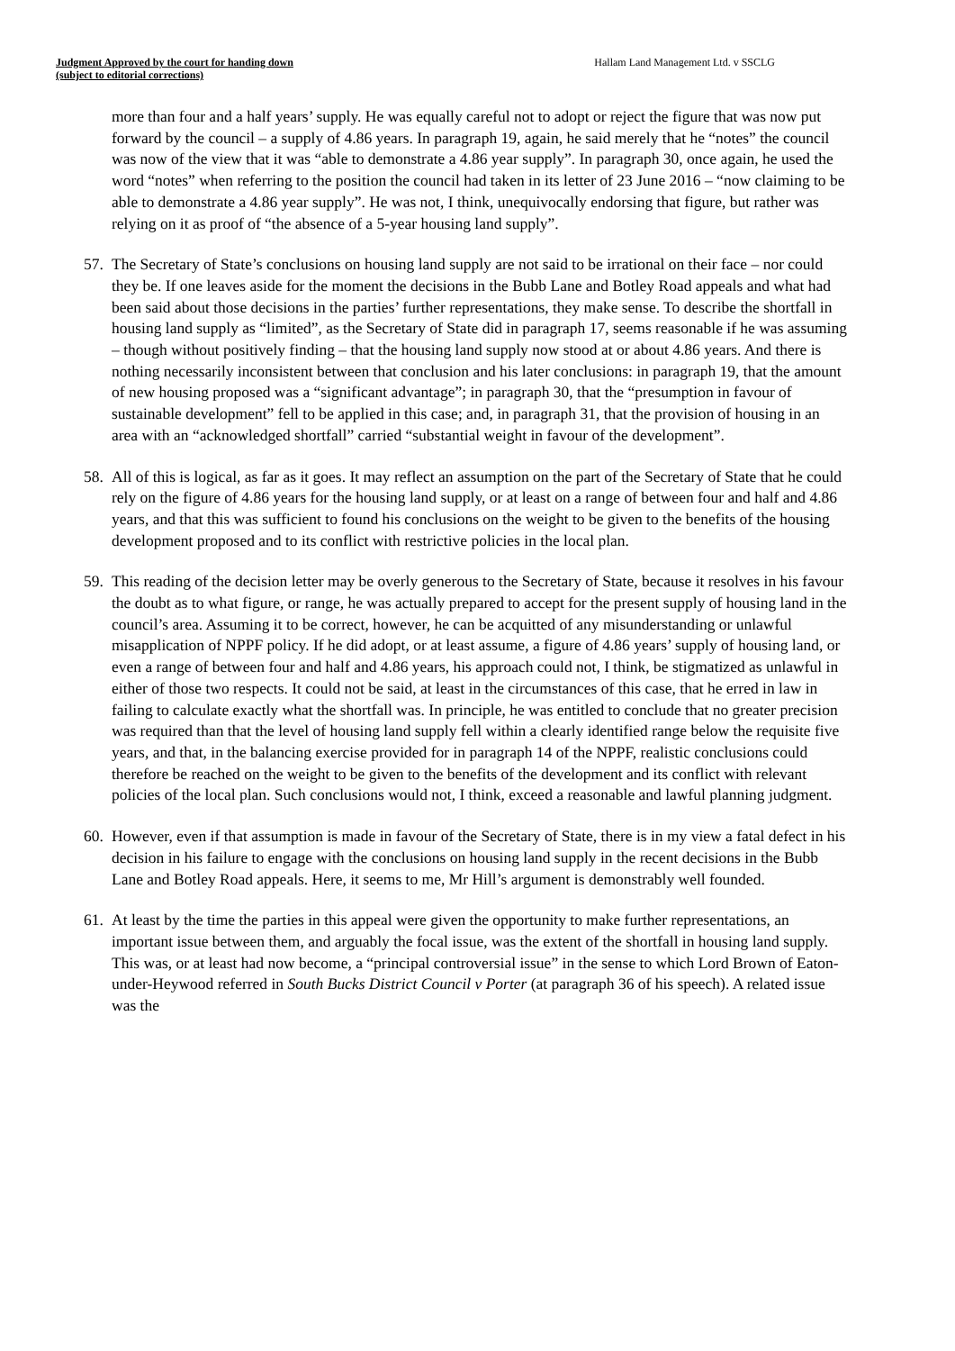Judgment Approved by the court for handing down
(subject to editorial corrections)
Hallam Land Management Ltd. v SSCLG
more than four and a half years’ supply. He was equally careful not to adopt or reject the figure that was now put forward by the council – a supply of 4.86 years. In paragraph 19, again, he said merely that he “notes” the council was now of the view that it was “able to demonstrate a 4.86 year supply”. In paragraph 30, once again, he used the word “notes” when referring to the position the council had taken in its letter of 23 June 2016 – “now claiming to be able to demonstrate a 4.86 year supply”. He was not, I think, unequivocally endorsing that figure, but rather was relying on it as proof of “the absence of a 5-year housing land supply”.
57. The Secretary of State’s conclusions on housing land supply are not said to be irrational on their face – nor could they be. If one leaves aside for the moment the decisions in the Bubb Lane and Botley Road appeals and what had been said about those decisions in the parties’ further representations, they make sense. To describe the shortfall in housing land supply as “limited”, as the Secretary of State did in paragraph 17, seems reasonable if he was assuming – though without positively finding – that the housing land supply now stood at or about 4.86 years. And there is nothing necessarily inconsistent between that conclusion and his later conclusions: in paragraph 19, that the amount of new housing proposed was a “significant advantage”; in paragraph 30, that the “presumption in favour of sustainable development” fell to be applied in this case; and, in paragraph 31, that the provision of housing in an area with an “acknowledged shortfall” carried “substantial weight in favour of the development”.
58. All of this is logical, as far as it goes. It may reflect an assumption on the part of the Secretary of State that he could rely on the figure of 4.86 years for the housing land supply, or at least on a range of between four and half and 4.86 years, and that this was sufficient to found his conclusions on the weight to be given to the benefits of the housing development proposed and to its conflict with restrictive policies in the local plan.
59. This reading of the decision letter may be overly generous to the Secretary of State, because it resolves in his favour the doubt as to what figure, or range, he was actually prepared to accept for the present supply of housing land in the council’s area. Assuming it to be correct, however, he can be acquitted of any misunderstanding or unlawful misapplication of NPPF policy. If he did adopt, or at least assume, a figure of 4.86 years’ supply of housing land, or even a range of between four and half and 4.86 years, his approach could not, I think, be stigmatized as unlawful in either of those two respects. It could not be said, at least in the circumstances of this case, that he erred in law in failing to calculate exactly what the shortfall was. In principle, he was entitled to conclude that no greater precision was required than that the level of housing land supply fell within a clearly identified range below the requisite five years, and that, in the balancing exercise provided for in paragraph 14 of the NPPF, realistic conclusions could therefore be reached on the weight to be given to the benefits of the development and its conflict with relevant policies of the local plan. Such conclusions would not, I think, exceed a reasonable and lawful planning judgment.
60. However, even if that assumption is made in favour of the Secretary of State, there is in my view a fatal defect in his decision in his failure to engage with the conclusions on housing land supply in the recent decisions in the Bubb Lane and Botley Road appeals. Here, it seems to me, Mr Hill’s argument is demonstrably well founded.
61. At least by the time the parties in this appeal were given the opportunity to make further representations, an important issue between them, and arguably the focal issue, was the extent of the shortfall in housing land supply. This was, or at least had now become, a “principal controversial issue” in the sense to which Lord Brown of Eaton-under-Heywood referred in South Bucks District Council v Porter (at paragraph 36 of his speech). A related issue was the